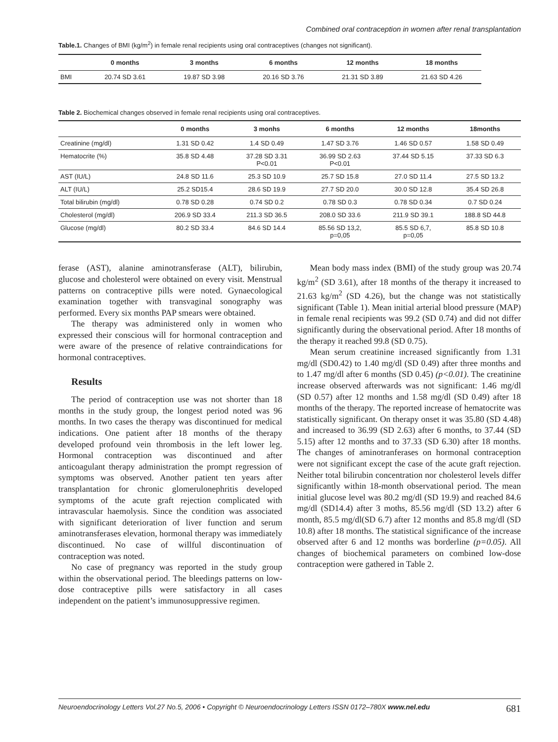Combined oral contraception in women after renal transplantation
Table.1. Changes of BMI (kg/m<sup>2</sup>) in female renal recipients using oral contraceptives (changes not significant).
| | 0 months | 3 months | 6 months | 12 months | 18 months |
| --- | --- | --- | --- | --- | --- |
| BMI | 20.74 SD 3.61 | 19.87 SD 3.98 | 20.16 SD 3.76 | 21.31 SD 3.89 | 21.63 SD 4.26 |
Table 2. Biochemical changes observed in female renal recipients using oral contraceptives.
| | 0 months | 3 monhs | 6 months | 12 months | 18months |
| --- | --- | --- | --- | --- | --- |
| Creatinine (mg/dl) | 1.31 SD 0.42 | 1.4 SD 0.49 | 1.47 SD 3.76 | 1.46 SD 0.57 | 1.58 SD 0.49 |
| Hematocrite (%) | 35.8 SD 4.48 | 37.28 SD 3.31 P<0.01 | 36.99 SD 2.63 P<0.01 | 37.44 SD 5.15 | 37.33 SD 6.3 |
| AST (IU/L) | 24.8 SD 11.6 | 25.3 SD 10.9 | 25.7 SD 15.8 | 27.0 SD 11.4 | 27.5 SD 13.2 |
| ALT (IU/L) | 25.2 SD15.4 | 28.6 SD 19.9 | 27.7 SD 20.0 | 30.0 SD 12.8 | 35.4 SD 26.8 |
| Total bilirubin (mg/dl) | 0.78 SD 0.28 | 0.74 SD 0.2 | 0.78 SD 0.3 | 0.78 SD 0.34 | 0.7 SD 0.24 |
| Cholesterol (mg/dl) | 206.9 SD 33.4 | 211.3 SD 36.5 | 208.0 SD 33.6 | 211.9 SD 39.1 | 188.8 SD 44.8 |
| Glucose (mg/dl) | 80.2 SD 33.4 | 84.6 SD 14.4 | 85.56 SD 13,2, p=0,05 | 85.5 SD 6,7, p=0,05 | 85.8 SD 10.8 |
ferase (AST), alanine aminotransferase (ALT), bilirubin, glucose and cholesterol were obtained on every visit. Menstrual patterns on contraceptive pills were noted. Gynaecological examination together with transvaginal sonography was performed. Every six months PAP smears were obtained.
The therapy was administered only in women who expressed their conscious will for hormonal contraception and were aware of the presence of relative contraindications for hormonal contraceptives.
Results
The period of contraception use was not shorter than 18 months in the study group, the longest period noted was 96 months. In two cases the therapy was discontinued for medical indications. One patient after 18 months of the therapy developed profound vein thrombosis in the left lower leg. Hormonal contraception was discontinued and after anticoagulant therapy administration the prompt regression of symptoms was observed. Another patient ten years after transplantation for chronic glomerulonephritis developed symptoms of the acute graft rejection complicated with intravascular haemolysis. Since the condition was associated with significant deterioration of liver function and serum aminotransferases elevation, hormonal therapy was immediately discontinued. No case of willful discontinuation of contraception was noted.
No case of pregnancy was reported in the study group within the observational period. The bleedings patterns on low-dose contraceptive pills were satisfactory in all cases independent on the patient’s immunosuppressive regimen.
Mean body mass index (BMI) of the study group was 20.74 kg/m<sup>2</sup> (SD 3.61), after 18 months of the therapy it increased to 21.63 kg/m<sup>2</sup> (SD 4.26), but the change was not statistically significant (Table 1). Mean initial arterial blood pressure (MAP) in female renal recipients was 99.2 (SD 0.74) and did not differ significantly during the observational period. After 18 months of the therapy it reached 99.8 (SD 0.75).
Mean serum creatinine increased significantly from 1.31 mg/dl (SD0.42) to 1.40 mg/dl (SD 0.49) after three months and to 1.47 mg/dl after 6 months (SD 0.45) (p<0.01). The creatinine increase observed afterwards was not significant: 1.46 mg/dl (SD 0.57) after 12 months and 1.58 mg/dl (SD 0.49) after 18 months of the therapy. The reported increase of hematocrite was statistically significant. On therapy onset it was 35.80 (SD 4.48) and increased to 36.99 (SD 2.63) after 6 months, to 37.44 (SD 5.15) after 12 months and to 37.33 (SD 6.30) after 18 months. The changes of aminotranferases on hormonal contraception were not significant except the case of the acute graft rejection. Neither total bilirubin concentration nor cholesterol levels differ significantly within 18-month observational period. The mean initial glucose level was 80.2 mg/dl (SD 19.9) and reached 84.6 mg/dl (SD14.4) after 3 moths, 85.56 mg/dl (SD 13.2) after 6 month, 85.5 mg/dl(SD 6.7) after 12 months and 85.8 mg/dl (SD 10.8) after 18 months. The statistical significance of the increase observed after 6 and 12 months was borderline (p=0.05). All changes of biochemical parameters on combined low-dose contraception were gathered in Table 2.
Neuroendocrinology Letters Vol.27 No.5, 2006 • Copyright © Neuroendocrinology Letters ISSN 0172–780X www.nel.edu 681